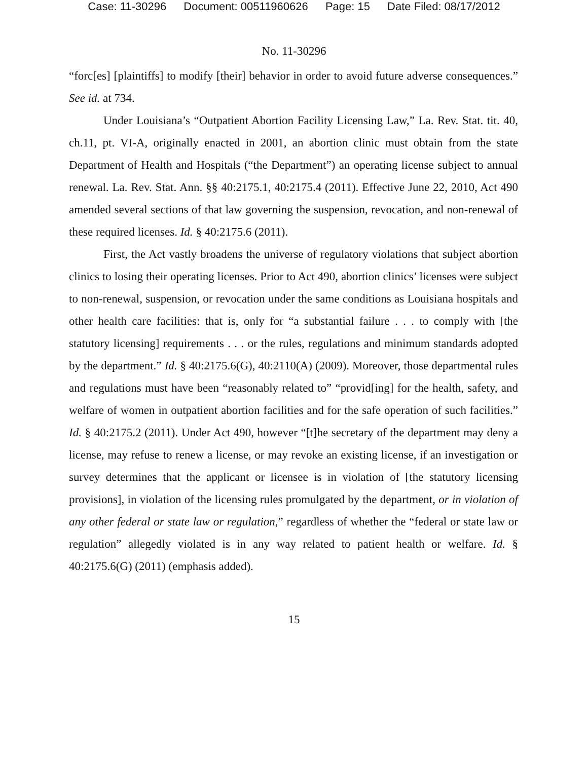Case: 11-30296 Document: 00511960626 Page: 15 Date Filed: 08/17/2012
No. 11-30296
“forc[es] [plaintiffs] to modify [their] behavior in order to avoid future adverse consequences.” See id. at 734.
Under Louisiana’s “Outpatient Abortion Facility Licensing Law,” La. Rev. Stat. tit. 40, ch.11, pt. VI-A, originally enacted in 2001, an abortion clinic must obtain from the state Department of Health and Hospitals (“the Department”) an operating license subject to annual renewal. La. Rev. Stat. Ann. §§ 40:2175.1, 40:2175.4 (2011). Effective June 22, 2010, Act 490 amended several sections of that law governing the suspension, revocation, and non-renewal of these required licenses. Id. § 40:2175.6 (2011).
First, the Act vastly broadens the universe of regulatory violations that subject abortion clinics to losing their operating licenses. Prior to Act 490, abortion clinics’ licenses were subject to non-renewal, suspension, or revocation under the same conditions as Louisiana hospitals and other health care facilities: that is, only for “a substantial failure . . . to comply with [the statutory licensing] requirements . . . or the rules, regulations and minimum standards adopted by the department.” Id. § 40:2175.6(G), 40:2110(A) (2009). Moreover, those departmental rules and regulations must have been “reasonably related to” “provid[ing] for the health, safety, and welfare of women in outpatient abortion facilities and for the safe operation of such facilities.” Id. § 40:2175.2 (2011). Under Act 490, however “[t]he secretary of the department may deny a license, may refuse to renew a license, or may revoke an existing license, if an investigation or survey determines that the applicant or licensee is in violation of [the statutory licensing provisions], in violation of the licensing rules promulgated by the department, or in violation of any other federal or state law or regulation,” regardless of whether the “federal or state law or regulation” allegedly violated is in any way related to patient health or welfare. Id. § 40:2175.6(G) (2011) (emphasis added).
15